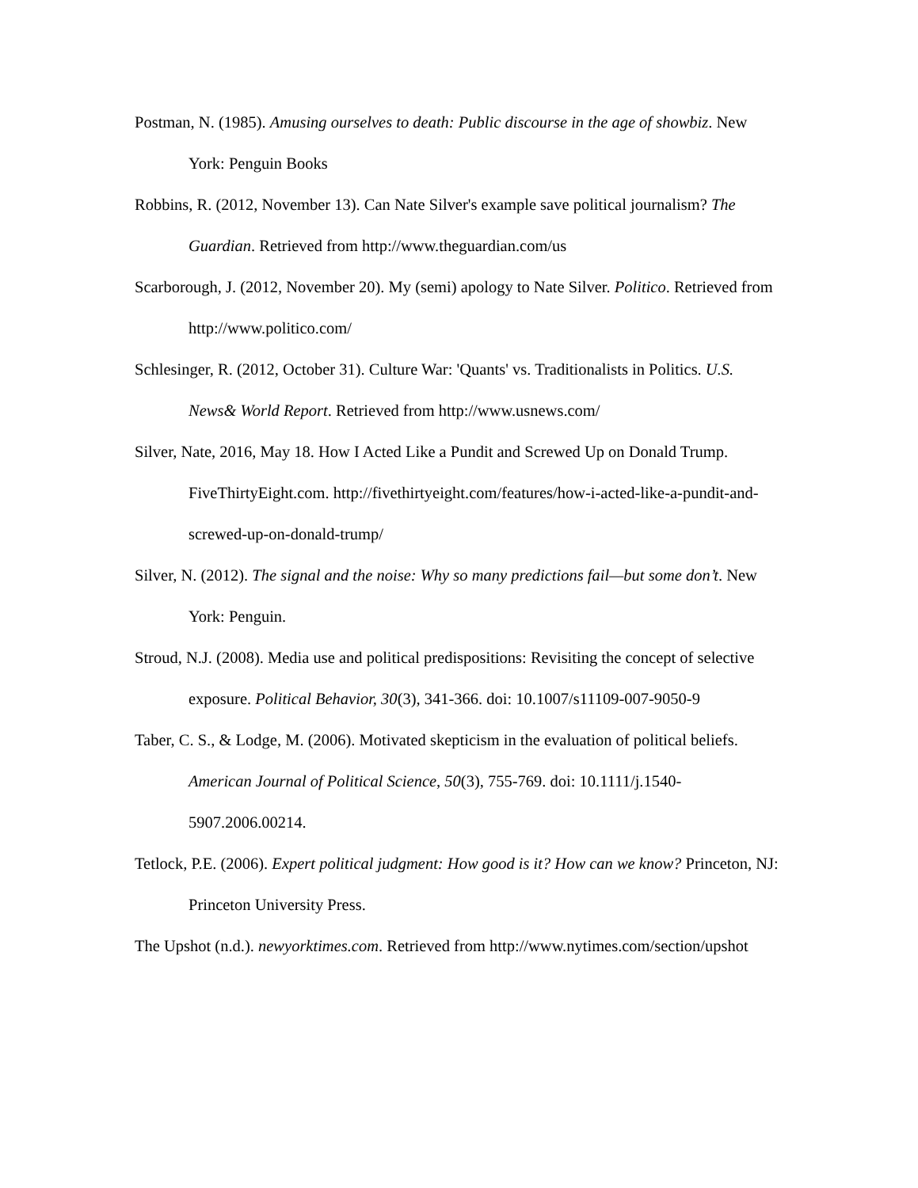Postman, N. (1985). Amusing ourselves to death: Public discourse in the age of showbiz. New York: Penguin Books
Robbins, R. (2012, November 13). Can Nate Silver's example save political journalism? The Guardian. Retrieved from http://www.theguardian.com/us
Scarborough, J. (2012, November 20). My (semi) apology to Nate Silver. Politico. Retrieved from http://www.politico.com/
Schlesinger, R. (2012, October 31). Culture War: 'Quants' vs. Traditionalists in Politics. U.S. News& World Report. Retrieved from http://www.usnews.com/
Silver, Nate, 2016, May 18. How I Acted Like a Pundit and Screwed Up on Donald Trump. FiveThirtyEight.com. http://fivethirtyeight.com/features/how-i-acted-like-a-pundit-and-screwed-up-on-donald-trump/
Silver, N. (2012). The signal and the noise: Why so many predictions fail—but some don’t. New York: Penguin.
Stroud, N.J. (2008). Media use and political predispositions: Revisiting the concept of selective exposure. Political Behavior, 30(3), 341-366. doi: 10.1007/s11109-007-9050-9
Taber, C. S., & Lodge, M. (2006). Motivated skepticism in the evaluation of political beliefs. American Journal of Political Science, 50(3), 755-769. doi: 10.1111/j.1540-5907.2006.00214.
Tetlock, P.E. (2006). Expert political judgment: How good is it? How can we know? Princeton, NJ: Princeton University Press.
The Upshot (n.d.). newyorktimes.com. Retrieved from http://www.nytimes.com/section/upshot